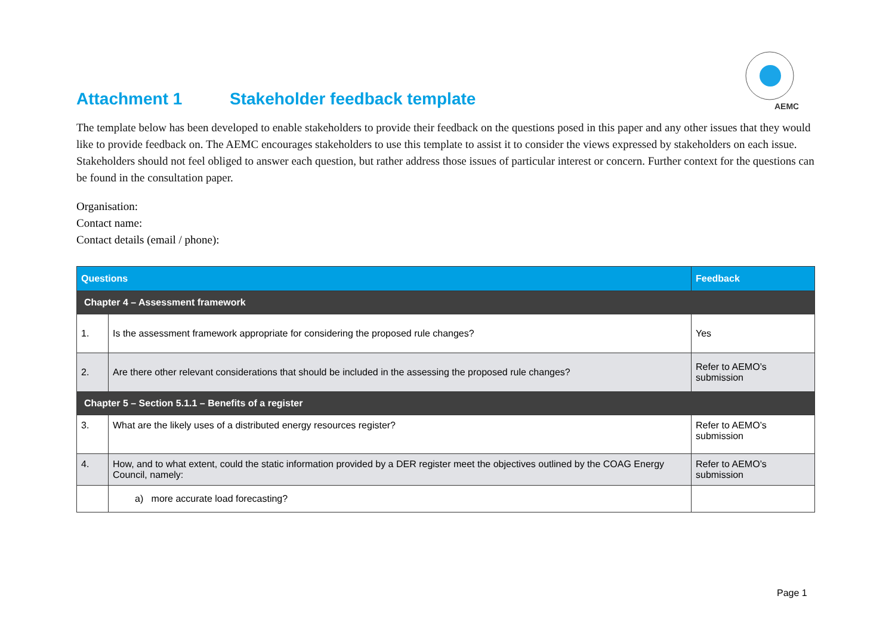AEMC
Attachment 1 Stakeholder feedback template
The template below has been developed to enable stakeholders to provide their feedback on the questions posed in this paper and any other issues that they would like to provide feedback on. The AEMC encourages stakeholders to use this template to assist it to consider the views expressed by stakeholders on each issue. Stakeholders should not feel obliged to answer each question, but rather address those issues of particular interest or concern. Further context for the questions can be found in the consultation paper.
Organisation:
Contact name:
Contact details (email / phone):
| Questions | | Feedback |
| --- | --- | --- |
| Chapter 4 – Assessment framework | | |
| 1. | Is the assessment framework appropriate for considering the proposed rule changes? | Yes |
| 2. | Are there other relevant considerations that should be included in the assessing the proposed rule changes? | Refer to AEMO’s submission |
| Chapter 5 – Section 5.1.1 – Benefits of a register | | |
| 3. | What are the likely uses of a distributed energy resources register? | Refer to AEMO’s submission |
| 4. | How, and to what extent, could the static information provided by a DER register meet the objectives outlined by the COAG Energy Council, namely: | Refer to AEMO’s submission |
| | a) more accurate load forecasting? | |
Page 1